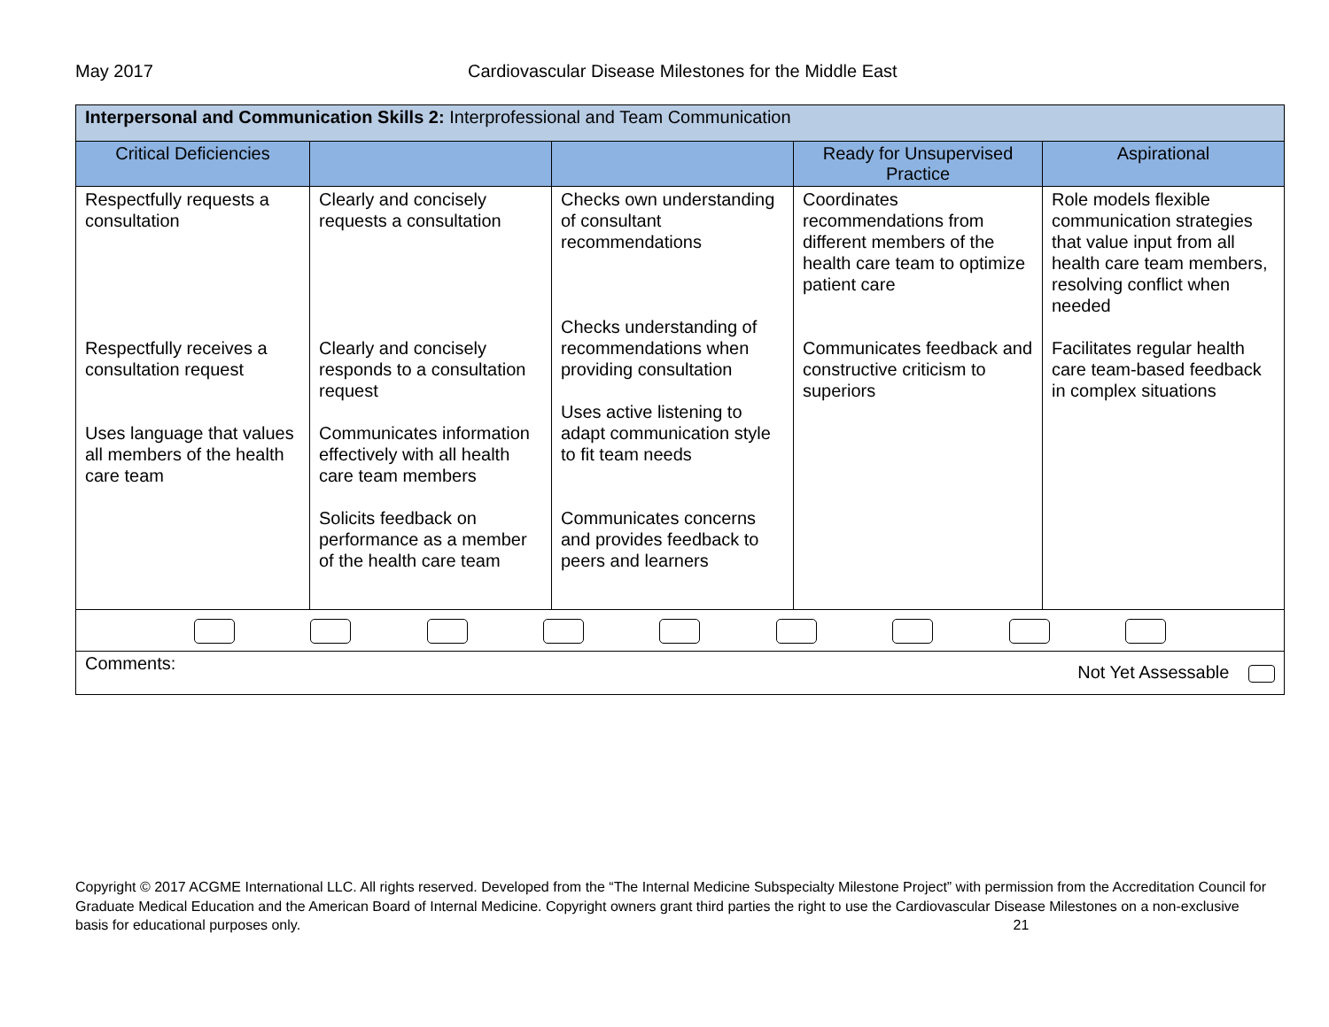May 2017 Cardiovascular Disease Milestones for the Middle East
| Interpersonal and Communication Skills 2: Interprofessional and Team Communication | | | | |
| Critical Deficiencies | | | Ready for Unsupervised Practice | Aspirational |
| Respectfully requests a consultation Respectfully receives a consultation request Uses language that values all members of the health care team | Clearly and concisely requests a consultation Clearly and concisely responds to a consultation request Communicates information effectively with all health care team members Solicits feedback on performance as a member of the health care team | Checks own understanding of consultant recommendations Checks understanding of recommendations when providing consultation Uses active listening to adapt communication style to fit team needs Communicates concerns and provides feedback to peers and learners | Coordinates recommendations from different members of the health care team to optimize patient care Communicates feedback and constructive criticism to superiors | Role models flexible communication strategies that value input from all health care team members, resolving conflict when needed Facilitates regular health care team-based feedback in complex situations |
| Comments: Not Yet Assessable | | | | |
Copyright © 2017 ACGME International LLC. All rights reserved. Developed from the “The Internal Medicine Subspecialty Milestone Project” with permission from the Accreditation Council for Graduate Medical Education and the American Board of Internal Medicine. Copyright owners grant third parties the right to use the Cardiovascular Disease Milestones on a non-exclusive basis for educational purposes only. 21